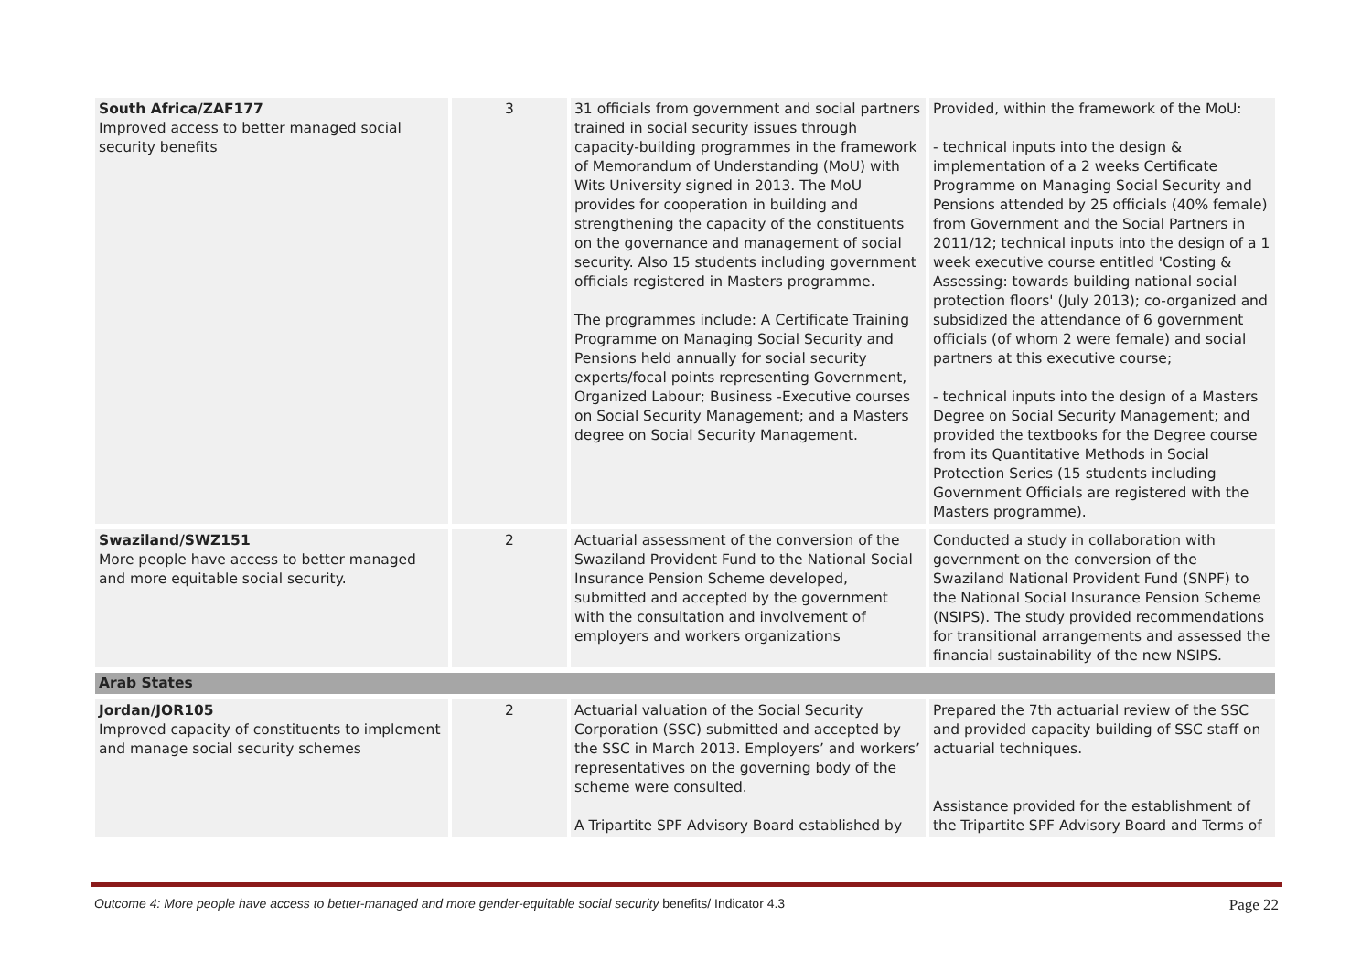| South Africa/ZAF177 Improved access to better managed social security benefits | 3 | 31 officials from government and social partners trained in social security issues through capacity-building programmes in the framework of Memorandum of Understanding (MoU) with Wits University signed in 2013. The MoU provides for cooperation in building and strengthening the capacity of the constituents on the governance and management of social security. Also 15 students including government officials registered in Masters programme. The programmes include: A Certificate Training Programme on Managing Social Security and Pensions held annually for social security experts/focal points representing Government, Organized Labour; Business -Executive courses on Social Security Management; and a Masters degree on Social Security Management. | Provided, within the framework of the MoU: - technical inputs into the design & implementation of a 2 weeks Certificate Programme on Managing Social Security and Pensions attended by 25 officials (40% female) from Government and the Social Partners in 2011/12; technical inputs into the design of a 1 week executive course entitled 'Costing & Assessing: towards building national social protection floors' (July 2013); co-organized and subsidized the attendance of 6 government officials (of whom 2 were female) and social partners at this executive course; - technical inputs into the design of a Masters Degree on Social Security Management; and provided the textbooks for the Degree course from its Quantitative Methods in Social Protection Series (15 students including Government Officials are registered with the Masters programme). |
| Swaziland/SWZ151 More people have access to better managed and more equitable social security. | 2 | Actuarial assessment of the conversion of the Swaziland Provident Fund to the National Social Insurance Pension Scheme developed, submitted and accepted by the government with the consultation and involvement of employers and workers organizations | Conducted a study in collaboration with government on the conversion of the Swaziland National Provident Fund (SNPF) to the National Social Insurance Pension Scheme (NSIPS). The study provided recommendations for transitional arrangements and assessed the financial sustainability of the new NSIPS. |
| Arab States | | | |
| Jordan/JOR105 Improved capacity of constituents to implement and manage social security schemes | 2 | Actuarial valuation of the Social Security Corporation (SSC) submitted and accepted by the SSC in March 2013. Employers’ and workers’ representatives on the governing body of the scheme were consulted. A Tripartite SPF Advisory Board established by | Prepared the 7th actuarial review of the SSC and provided capacity building of SSC staff on actuarial techniques. Assistance provided for the establishment of the Tripartite SPF Advisory Board and Terms of |
Outcome 4: More people have access to better-managed and more gender-equitable social security benefits/ Indicator 4.3 Page 22